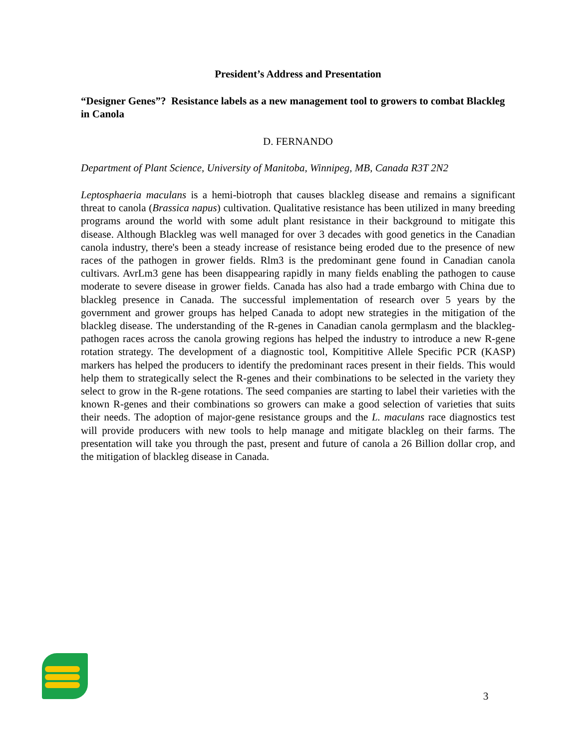President’s Address and Presentation
“Designer Genes”? Resistance labels as a new management tool to growers to combat Blackleg in Canola
D. FERNANDO
Department of Plant Science, University of Manitoba, Winnipeg, MB, Canada R3T 2N2
Leptosphaeria maculans is a hemi-biotroph that causes blackleg disease and remains a significant threat to canola (Brassica napus) cultivation. Qualitative resistance has been utilized in many breeding programs around the world with some adult plant resistance in their background to mitigate this disease. Although Blackleg was well managed for over 3 decades with good genetics in the Canadian canola industry, there's been a steady increase of resistance being eroded due to the presence of new races of the pathogen in grower fields. Rlm3 is the predominant gene found in Canadian canola cultivars. AvrLm3 gene has been disappearing rapidly in many fields enabling the pathogen to cause moderate to severe disease in grower fields. Canada has also had a trade embargo with China due to blackleg presence in Canada. The successful implementation of research over 5 years by the government and grower groups has helped Canada to adopt new strategies in the mitigation of the blackleg disease. The understanding of the R-genes in Canadian canola germplasm and the blackleg-pathogen races across the canola growing regions has helped the industry to introduce a new R-gene rotation strategy. The development of a diagnostic tool, Kompititive Allele Specific PCR (KASP) markers has helped the producers to identify the predominant races present in their fields. This would help them to strategically select the R-genes and their combinations to be selected in the variety they select to grow in the R-gene rotations. The seed companies are starting to label their varieties with the known R-genes and their combinations so growers can make a good selection of varieties that suits their needs. The adoption of major-gene resistance groups and the L. maculans race diagnostics test will provide producers with new tools to help manage and mitigate blackleg on their farms. The presentation will take you through the past, present and future of canola a 26 Billion dollar crop, and the mitigation of blackleg disease in Canada.
3